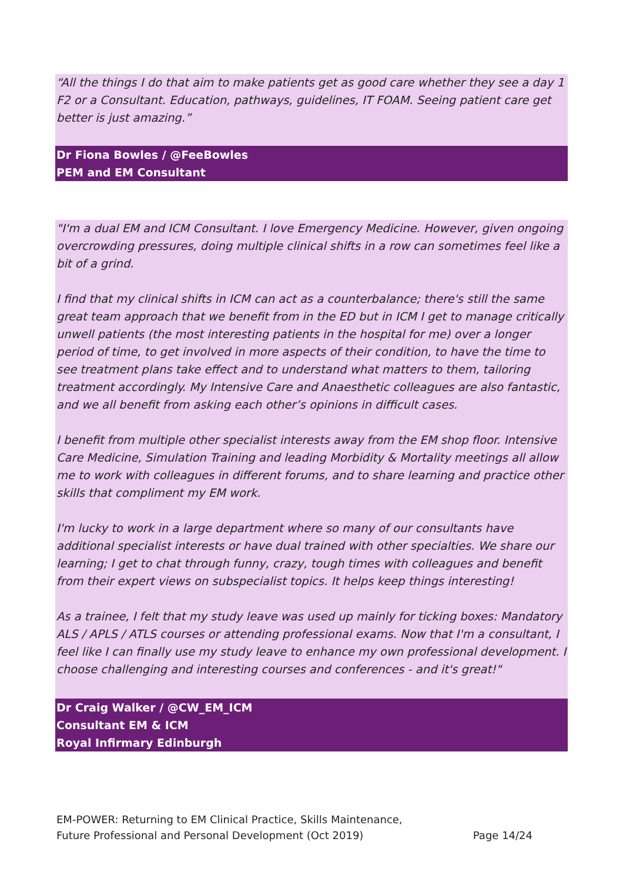“All the things I do that aim to make patients get as good care whether they see a day 1 F2 or a Consultant. Education, pathways, guidelines, IT FOAM. Seeing patient care get better is just amazing.”
Dr Fiona Bowles / @FeeBowles
PEM and EM Consultant
"I'm a dual EM and ICM Consultant. I love Emergency Medicine. However, given ongoing overcrowding pressures, doing multiple clinical shifts in a row can sometimes feel like a bit of a grind.
I find that my clinical shifts in ICM can act as a counterbalance; there's still the same great team approach that we benefit from in the ED but in ICM I get to manage critically unwell patients (the most interesting patients in the hospital for me) over a longer period of time, to get involved in more aspects of their condition, to have the time to see treatment plans take effect and to understand what matters to them, tailoring treatment accordingly. My Intensive Care and Anaesthetic colleagues are also fantastic, and we all benefit from asking each other’s opinions in difficult cases.
I benefit from multiple other specialist interests away from the EM shop floor. Intensive Care Medicine, Simulation Training and leading Morbidity & Mortality meetings all allow me to work with colleagues in different forums, and to share learning and practice other skills that compliment my EM work.
I'm lucky to work in a large department where so many of our consultants have additional specialist interests or have dual trained with other specialties. We share our learning; I get to chat through funny, crazy, tough times with colleagues and benefit from their expert views on subspecialist topics. It helps keep things interesting!
As a trainee, I felt that my study leave was used up mainly for ticking boxes: Mandatory ALS / APLS / ATLS courses or attending professional exams. Now that I'm a consultant, I feel like I can finally use my study leave to enhance my own professional development. I choose challenging and interesting courses and conferences - and it's great!"
Dr Craig Walker / @CW_EM_ICM
Consultant EM & ICM
Royal Infirmary Edinburgh
EM-POWER: Returning to EM Clinical Practice, Skills Maintenance,
Future Professional and Personal Development (Oct 2019) Page 14/24